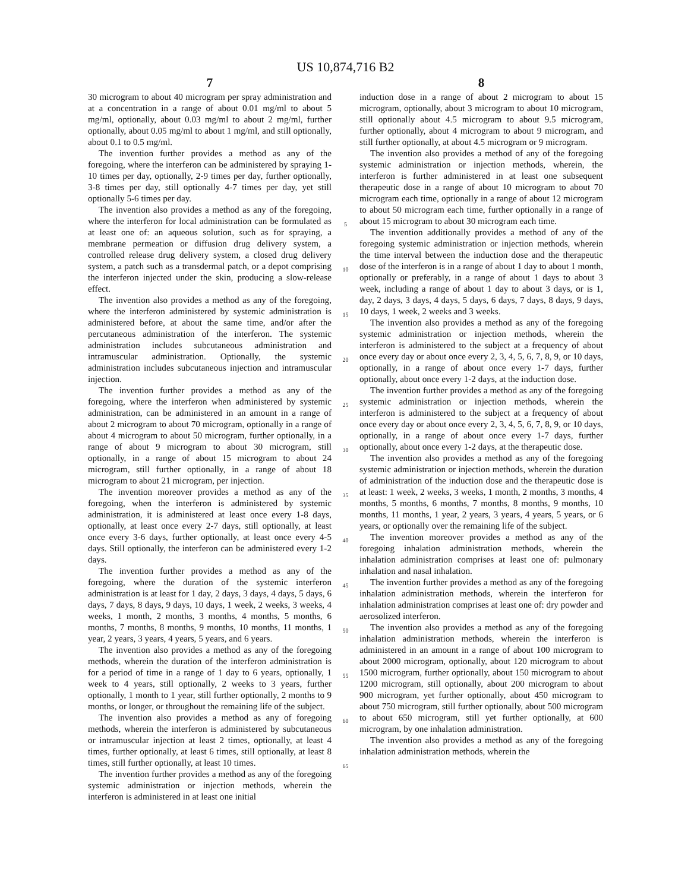US 10,874,716 B2
7
30 microgram to about 40 microgram per spray administration and at a concentration in a range of about 0.01 mg/ml to about 5 mg/ml, optionally, about 0.03 mg/ml to about 2 mg/ml, further optionally, about 0.05 mg/ml to about 1 mg/ml, and still optionally, about 0.1 to 0.5 mg/ml.
The invention further provides a method as any of the foregoing, where the interferon can be administered by spraying 1-10 times per day, optionally, 2-9 times per day, further optionally, 3-8 times per day, still optionally 4-7 times per day, yet still optionally 5-6 times per day.
The invention also provides a method as any of the foregoing, where the interferon for local administration can be formulated as at least one of: an aqueous solution, such as for spraying, a membrane permeation or diffusion drug delivery system, a controlled release drug delivery system, a closed drug delivery system, a patch such as a transdermal patch, or a depot comprising the interferon injected under the skin, producing a slow-release effect.
The invention also provides a method as any of the foregoing, where the interferon administered by systemic administration is administered before, at about the same time, and/or after the percutaneous administration of the interferon. The systemic administration includes subcutaneous administration and intramuscular administration. Optionally, the systemic administration includes subcutaneous injection and intramuscular injection.
The invention further provides a method as any of the foregoing, where the interferon when administered by systemic administration, can be administered in an amount in a range of about 2 microgram to about 70 microgram, optionally in a range of about 4 microgram to about 50 microgram, further optionally, in a range of about 9 microgram to about 30 microgram, still optionally, in a range of about 15 microgram to about 24 microgram, still further optionally, in a range of about 18 microgram to about 21 microgram, per injection.
The invention moreover provides a method as any of the foregoing, when the interferon is administered by systemic administration, it is administered at least once every 1-8 days, optionally, at least once every 2-7 days, still optionally, at least once every 3-6 days, further optionally, at least once every 4-5 days. Still optionally, the interferon can be administered every 1-2 days.
The invention further provides a method as any of the foregoing, where the duration of the systemic interferon administration is at least for 1 day, 2 days, 3 days, 4 days, 5 days, 6 days, 7 days, 8 days, 9 days, 10 days, 1 week, 2 weeks, 3 weeks, 4 weeks, 1 month, 2 months, 3 months, 4 months, 5 months, 6 months, 7 months, 8 months, 9 months, 10 months, 11 months, 1 year, 2 years, 3 years, 4 years, 5 years, and 6 years.
The invention also provides a method as any of the foregoing methods, wherein the duration of the interferon administration is for a period of time in a range of 1 day to 6 years, optionally, 1 week to 4 years, still optionally, 2 weeks to 3 years, further optionally, 1 month to 1 year, still further optionally, 2 months to 9 months, or longer, or throughout the remaining life of the subject.
The invention also provides a method as any of foregoing methods, wherein the interferon is administered by subcutaneous or intramuscular injection at least 2 times, optionally, at least 4 times, further optionally, at least 6 times, still optionally, at least 8 times, still further optionally, at least 10 times.
The invention further provides a method as any of the foregoing systemic administration or injection methods, wherein the interferon is administered in at least one initial
5
10
15
20
25
30
35
40
45
50
55
60
65
8
induction dose in a range of about 2 microgram to about 15 microgram, optionally, about 3 microgram to about 10 microgram, still optionally about 4.5 microgram to about 9.5 microgram, further optionally, about 4 microgram to about 9 microgram, and still further optionally, at about 4.5 microgram or 9 microgram.
The invention also provides a method of any of the foregoing systemic administration or injection methods, wherein, the interferon is further administered in at least one subsequent therapeutic dose in a range of about 10 microgram to about 70 microgram each time, optionally in a range of about 12 microgram to about 50 microgram each time, further optionally in a range of about 15 microgram to about 30 microgram each time.
The invention additionally provides a method of any of the foregoing systemic administration or injection methods, wherein the time interval between the induction dose and the therapeutic dose of the interferon is in a range of about 1 day to about 1 month, optionally or preferably, in a range of about 1 days to about 3 week, including a range of about 1 day to about 3 days, or is 1, day, 2 days, 3 days, 4 days, 5 days, 6 days, 7 days, 8 days, 9 days, 10 days, 1 week, 2 weeks and 3 weeks.
The invention also provides a method as any of the foregoing systemic administration or injection methods, wherein the interferon is administered to the subject at a frequency of about once every day or about once every 2, 3, 4, 5, 6, 7, 8, 9, or 10 days, optionally, in a range of about once every 1-7 days, further optionally, about once every 1-2 days, at the induction dose.
The invention further provides a method as any of the foregoing systemic administration or injection methods, wherein the interferon is administered to the subject at a frequency of about once every day or about once every 2, 3, 4, 5, 6, 7, 8, 9, or 10 days, optionally, in a range of about once every 1-7 days, further optionally, about once every 1-2 days, at the therapeutic dose.
The invention also provides a method as any of the foregoing systemic administration or injection methods, wherein the duration of administration of the induction dose and the therapeutic dose is at least: 1 week, 2 weeks, 3 weeks, 1 month, 2 months, 3 months, 4 months, 5 months, 6 months, 7 months, 8 months, 9 months, 10 months, 11 months, 1 year, 2 years, 3 years, 4 years, 5 years, or 6 years, or optionally over the remaining life of the subject.
The invention moreover provides a method as any of the foregoing inhalation administration methods, wherein the inhalation administration comprises at least one of: pulmonary inhalation and nasal inhalation.
The invention further provides a method as any of the foregoing inhalation administration methods, wherein the interferon for inhalation administration comprises at least one of: dry powder and aerosolized interferon.
The invention also provides a method as any of the foregoing inhalation administration methods, wherein the interferon is administered in an amount in a range of about 100 microgram to about 2000 microgram, optionally, about 120 microgram to about 1500 microgram, further optionally, about 150 microgram to about 1200 microgram, still optionally, about 200 microgram to about 900 microgram, yet further optionally, about 450 microgram to about 750 microgram, still further optionally, about 500 microgram to about 650 microgram, still yet further optionally, at 600 microgram, by one inhalation administration.
The invention also provides a method as any of the foregoing inhalation administration methods, wherein the